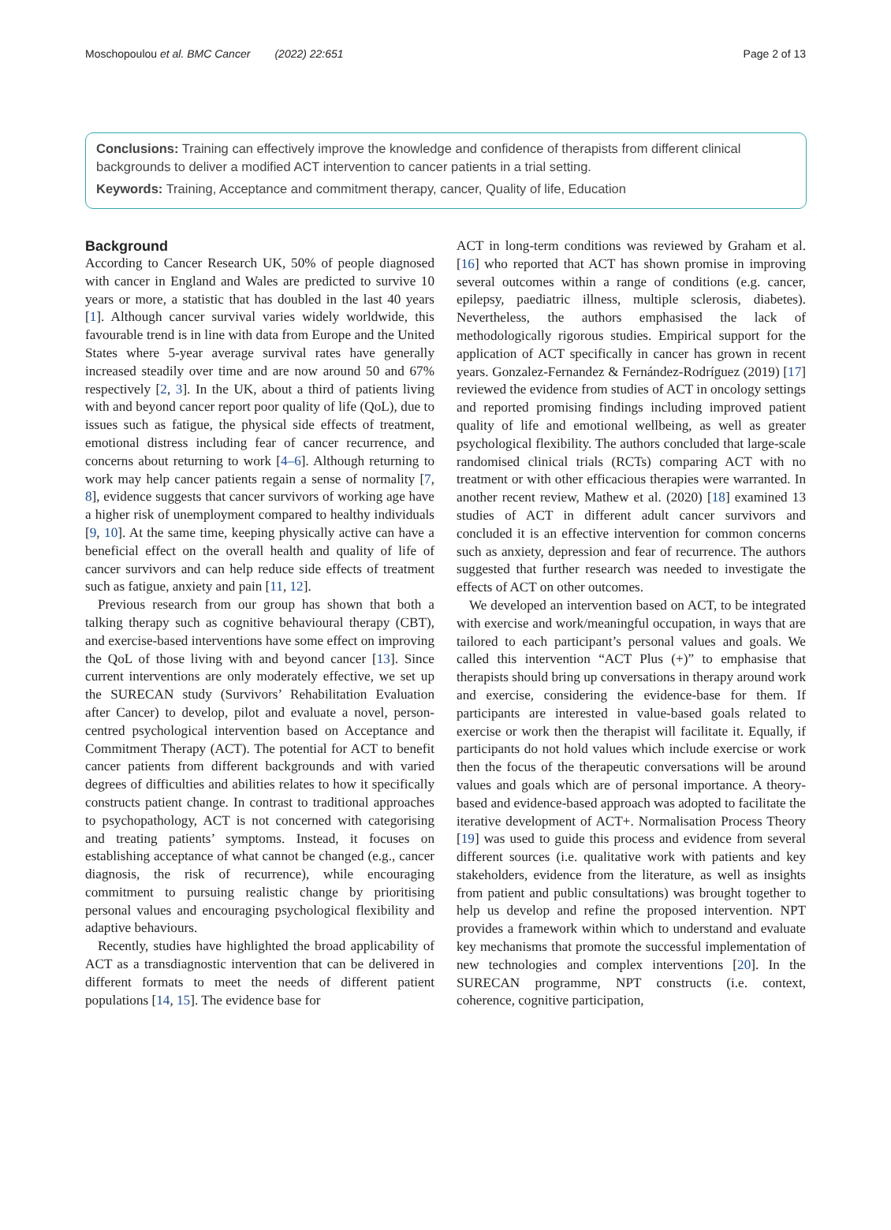Moschopoulou et al. BMC Cancer (2022) 22:651 Page 2 of 13
Conclusions: Training can effectively improve the knowledge and confidence of therapists from different clinical backgrounds to deliver a modified ACT intervention to cancer patients in a trial setting.
Keywords: Training, Acceptance and commitment therapy, cancer, Quality of life, Education
Background
According to Cancer Research UK, 50% of people diagnosed with cancer in England and Wales are predicted to survive 10 years or more, a statistic that has doubled in the last 40 years [1]. Although cancer survival varies widely worldwide, this favourable trend is in line with data from Europe and the United States where 5-year average survival rates have generally increased steadily over time and are now around 50 and 67% respectively [2, 3]. In the UK, about a third of patients living with and beyond cancer report poor quality of life (QoL), due to issues such as fatigue, the physical side effects of treatment, emotional distress including fear of cancer recurrence, and concerns about returning to work [4–6]. Although returning to work may help cancer patients regain a sense of normality [7, 8], evidence suggests that cancer survivors of working age have a higher risk of unemployment compared to healthy individuals [9, 10]. At the same time, keeping physically active can have a beneficial effect on the overall health and quality of life of cancer survivors and can help reduce side effects of treatment such as fatigue, anxiety and pain [11, 12].
Previous research from our group has shown that both a talking therapy such as cognitive behavioural therapy (CBT), and exercise-based interventions have some effect on improving the QoL of those living with and beyond cancer [13]. Since current interventions are only moderately effective, we set up the SURECAN study (Survivors’ Rehabilitation Evaluation after Cancer) to develop, pilot and evaluate a novel, person-centred psychological intervention based on Acceptance and Commitment Therapy (ACT). The potential for ACT to benefit cancer patients from different backgrounds and with varied degrees of difficulties and abilities relates to how it specifically constructs patient change. In contrast to traditional approaches to psychopathology, ACT is not concerned with categorising and treating patients’ symptoms. Instead, it focuses on establishing acceptance of what cannot be changed (e.g., cancer diagnosis, the risk of recurrence), while encouraging commitment to pursuing realistic change by prioritising personal values and encouraging psychological flexibility and adaptive behaviours.
Recently, studies have highlighted the broad applicability of ACT as a transdiagnostic intervention that can be delivered in different formats to meet the needs of different patient populations [14, 15]. The evidence base for
ACT in long-term conditions was reviewed by Graham et al. [16] who reported that ACT has shown promise in improving several outcomes within a range of conditions (e.g. cancer, epilepsy, paediatric illness, multiple sclerosis, diabetes). Nevertheless, the authors emphasised the lack of methodologically rigorous studies. Empirical support for the application of ACT specifically in cancer has grown in recent years. Gonzalez-Fernandez & Fernández-Rodríguez (2019) [17] reviewed the evidence from studies of ACT in oncology settings and reported promising findings including improved patient quality of life and emotional wellbeing, as well as greater psychological flexibility. The authors concluded that large-scale randomised clinical trials (RCTs) comparing ACT with no treatment or with other efficacious therapies were warranted. In another recent review, Mathew et al. (2020) [18] examined 13 studies of ACT in different adult cancer survivors and concluded it is an effective intervention for common concerns such as anxiety, depression and fear of recurrence. The authors suggested that further research was needed to investigate the effects of ACT on other outcomes.
We developed an intervention based on ACT, to be integrated with exercise and work/meaningful occupation, in ways that are tailored to each participant’s personal values and goals. We called this intervention “ACT Plus (+)” to emphasise that therapists should bring up conversations in therapy around work and exercise, considering the evidence-base for them. If participants are interested in value-based goals related to exercise or work then the therapist will facilitate it. Equally, if participants do not hold values which include exercise or work then the focus of the therapeutic conversations will be around values and goals which are of personal importance. A theory-based and evidence-based approach was adopted to facilitate the iterative development of ACT+. Normalisation Process Theory [19] was used to guide this process and evidence from several different sources (i.e. qualitative work with patients and key stakeholders, evidence from the literature, as well as insights from patient and public consultations) was brought together to help us develop and refine the proposed intervention. NPT provides a framework within which to understand and evaluate key mechanisms that promote the successful implementation of new technologies and complex interventions [20]. In the SURECAN programme, NPT constructs (i.e. context, coherence, cognitive participation,